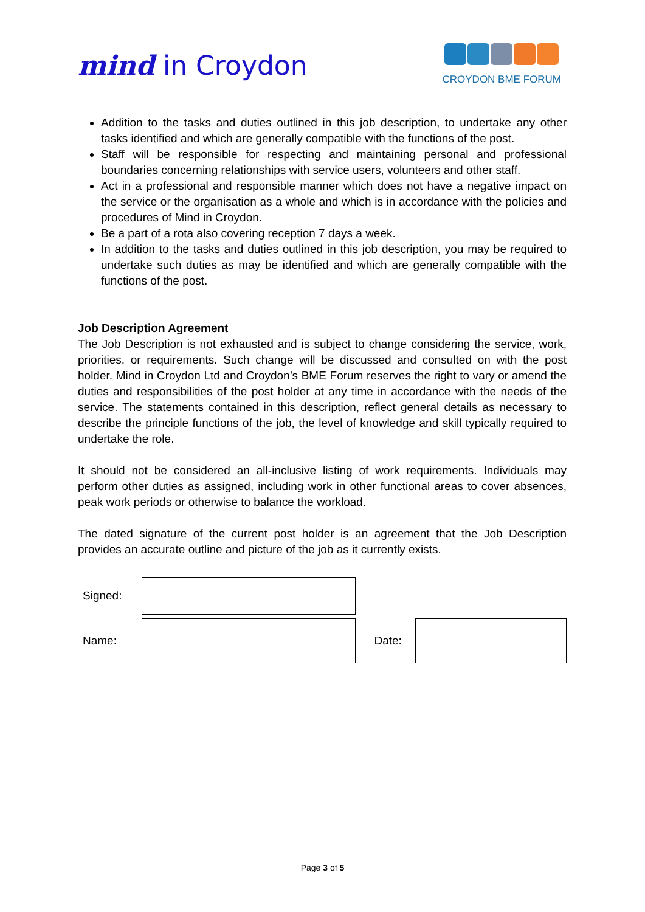mind in Croydon
CROYDON BME FORUM
Addition to the tasks and duties outlined in this job description, to undertake any other tasks identified and which are generally compatible with the functions of the post.
Staff will be responsible for respecting and maintaining personal and professional boundaries concerning relationships with service users, volunteers and other staff.
Act in a professional and responsible manner which does not have a negative impact on the service or the organisation as a whole and which is in accordance with the policies and procedures of Mind in Croydon.
Be a part of a rota also covering reception 7 days a week.
In addition to the tasks and duties outlined in this job description, you may be required to undertake such duties as may be identified and which are generally compatible with the functions of the post.
Job Description Agreement
The Job Description is not exhausted and is subject to change considering the service, work, priorities, or requirements. Such change will be discussed and consulted on with the post holder. Mind in Croydon Ltd and Croydon’s BME Forum reserves the right to vary or amend the duties and responsibilities of the post holder at any time in accordance with the needs of the service. The statements contained in this description, reflect general details as necessary to describe the principle functions of the job, the level of knowledge and skill typically required to undertake the role.
It should not be considered an all-inclusive listing of work requirements. Individuals may perform other duties as assigned, including work in other functional areas to cover absences, peak work periods or otherwise to balance the workload.
The dated signature of the current post holder is an agreement that the Job Description provides an accurate outline and picture of the job as it currently exists.
| Signed: | | | |
| Name: | | Date: | |
Page 3 of 5